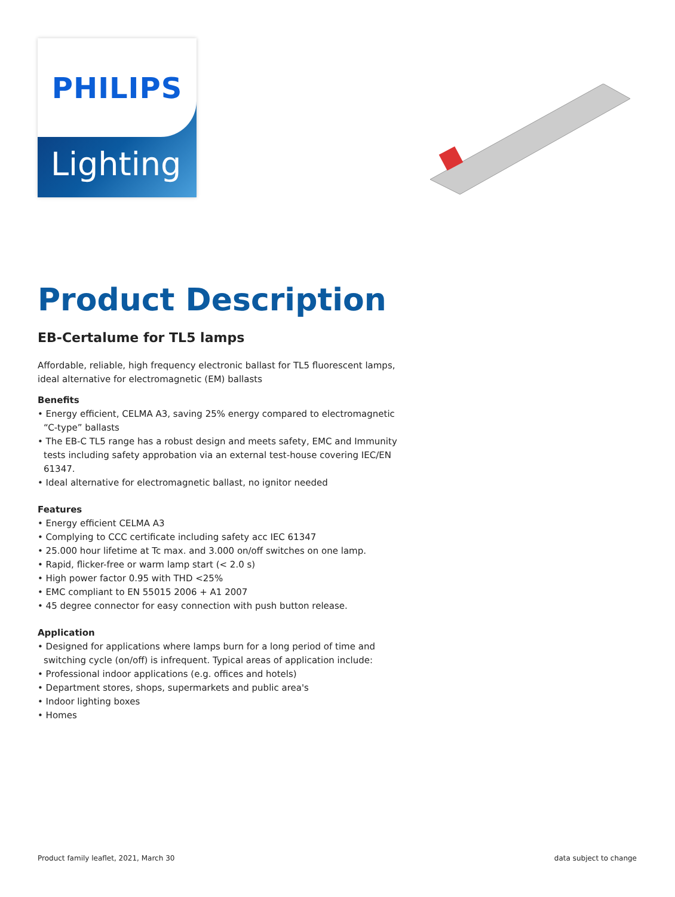PHILIPS
Lighting
Product Description
EB-Certalume for TL5 lamps
Affordable, reliable, high frequency electronic ballast for TL5 fluorescent lamps, ideal alternative for electromagnetic (EM) ballasts
Benefits
• Energy efficient, CELMA A3, saving 25% energy compared to electromagnetic “C-type” ballasts
• The EB-C TL5 range has a robust design and meets safety, EMC and Immunity tests including safety approbation via an external test-house covering IEC/EN 61347.
• Ideal alternative for electromagnetic ballast, no ignitor needed
Features
• Energy efficient CELMA A3
• Complying to CCC certificate including safety acc IEC 61347
• 25.000 hour lifetime at Tc max. and 3.000 on/off switches on one lamp.
• Rapid, flicker-free or warm lamp start (< 2.0 s)
• High power factor 0.95 with THD <25%
• EMC compliant to EN 55015 2006 + A1 2007
• 45 degree connector for easy connection with push button release.
Application
• Designed for applications where lamps burn for a long period of time and switching cycle (on/off) is infrequent. Typical areas of application include:
• Professional indoor applications (e.g. offices and hotels)
• Department stores, shops, supermarkets and public area's
• Indoor lighting boxes
• Homes
Product family leaflet, 2021, March 30
data subject to change